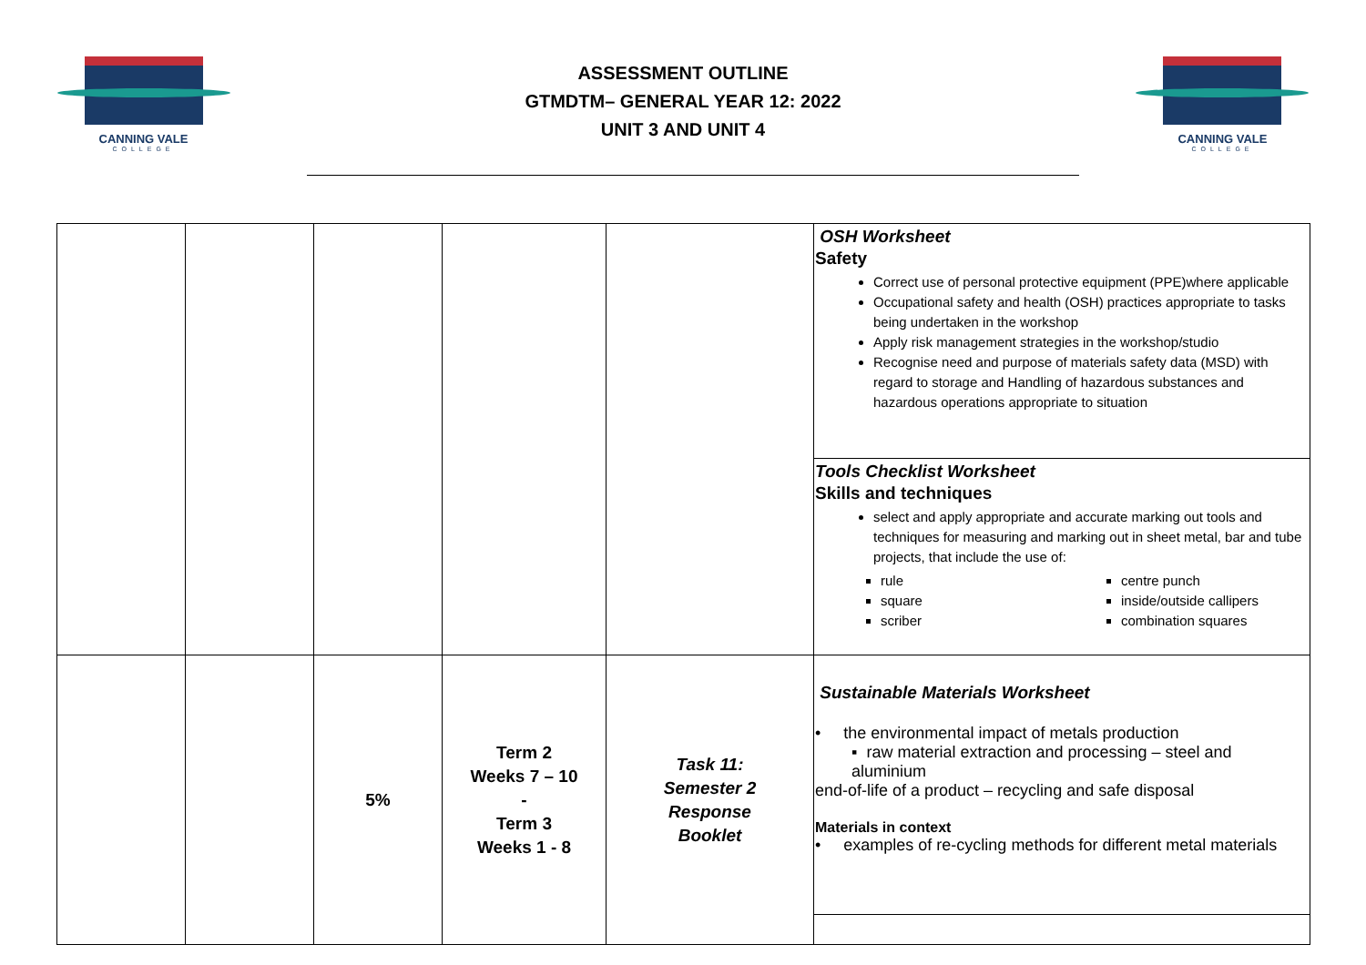CANNING VALE
COLLEGE
ASSESSMENT OUTLINE
GTMDTM– GENERAL YEAR 12: 2022
UNIT 3 AND UNIT 4
CANNING VALE
COLLEGE
| | | | | | OSH Worksheet Safety Correct use of personal protective equipment (PPE)where applicable Occupational safety and health (OSH) practices appropriate to tasks being undertaken in the workshop Apply risk management strategies in the workshop/studio Recognise need and purpose of materials safety data (MSD) with regard to storage and Handling of hazardous substances and hazardous operations appropriate to situation |
| | | | | | Tools Checklist Worksheet Skills and techniques select and apply appropriate and accurate marking out tools and techniques for measuring and marking out in sheet metal, bar and tube projects, that include the use of: rule square scriber centre punch inside/outside callipers combination squares |
| | | 5% | Term 2 Weeks 7 – 10 - Term 3 Weeks 1 - 8 | Task 11: Semester 2 Response Booklet | Sustainable Materials Worksheet • the environmental impact of metals production ▪ raw material extraction and processing – steel and aluminium end-of-life of a product – recycling and safe disposal Materials in context • examples of re-cycling methods for different metal materials |